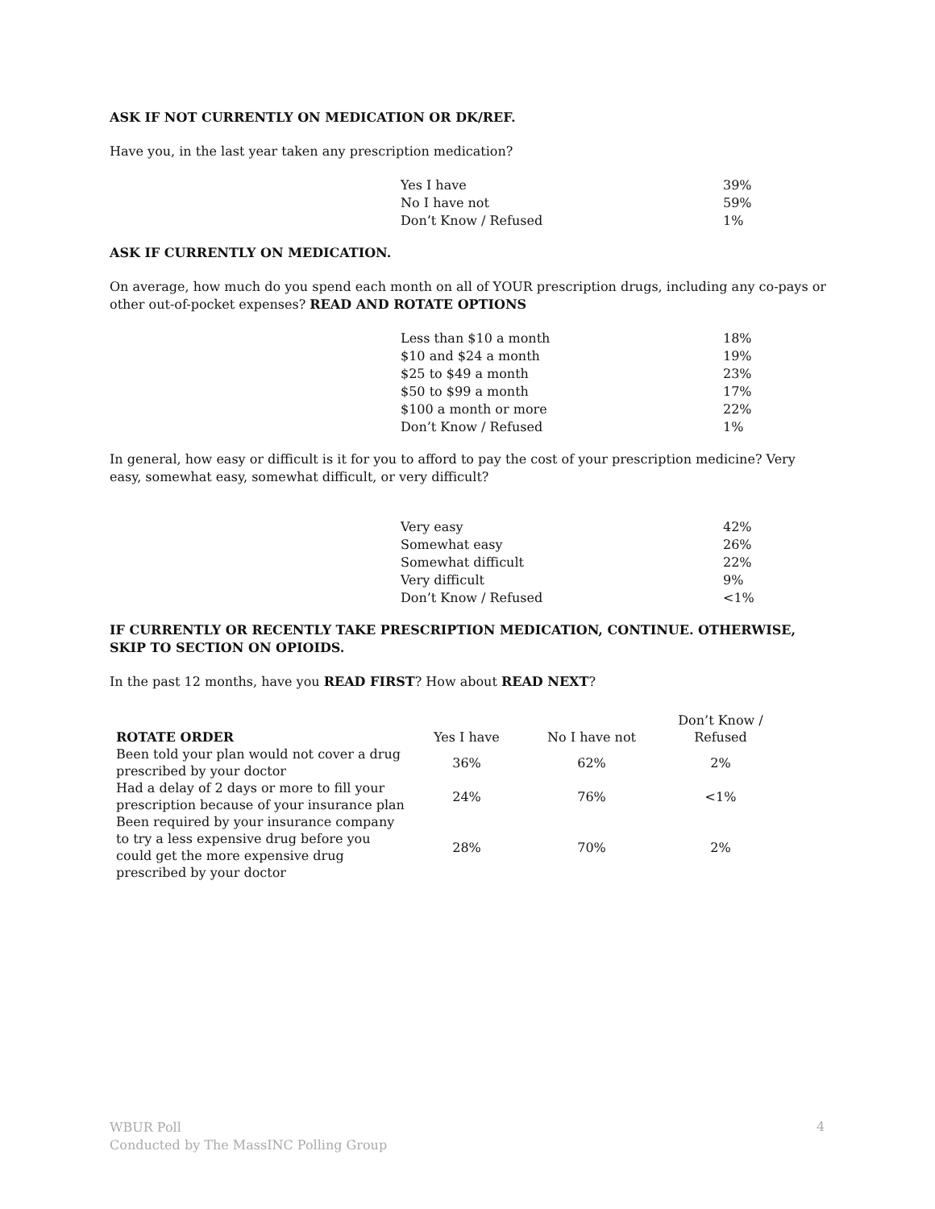ASK IF NOT CURRENTLY ON MEDICATION OR DK/REF.
Have you, in the last year taken any prescription medication?
| Yes I have | 39% |
| No I have not | 59% |
| Don’t Know / Refused | 1% |
ASK IF CURRENTLY ON MEDICATION.
On average, how much do you spend each month on all of YOUR prescription drugs, including any co-pays or other out-of-pocket expenses? READ AND ROTATE OPTIONS
| Less than $10 a month | 18% |
| $10 and $24 a month | 19% |
| $25 to $49 a month | 23% |
| $50 to $99 a month | 17% |
| $100 a month or more | 22% |
| Don’t Know / Refused | 1% |
In general, how easy or difficult is it for you to afford to pay the cost of your prescription medicine? Very easy, somewhat easy, somewhat difficult, or very difficult?
| Very easy | 42% |
| Somewhat easy | 26% |
| Somewhat difficult | 22% |
| Very difficult | 9% |
| Don’t Know / Refused | <1% |
IF CURRENTLY OR RECENTLY TAKE PRESCRIPTION MEDICATION, CONTINUE. OTHERWISE, SKIP TO SECTION ON OPIOIDS.
In the past 12 months, have you READ FIRST? How about READ NEXT?
| ROTATE ORDER | Yes I have | No I have not | Don’t Know / Refused |
| --- | --- | --- | --- |
| Been told your plan would not cover a drug prescribed by your doctor | 36% | 62% | 2% |
| Had a delay of 2 days or more to fill your prescription because of your insurance plan | 24% | 76% | <1% |
| Been required by your insurance company to try a less expensive drug before you could get the more expensive drug prescribed by your doctor | 28% | 70% | 2% |
WBUR Poll
Conducted by The MassINC Polling Group
4